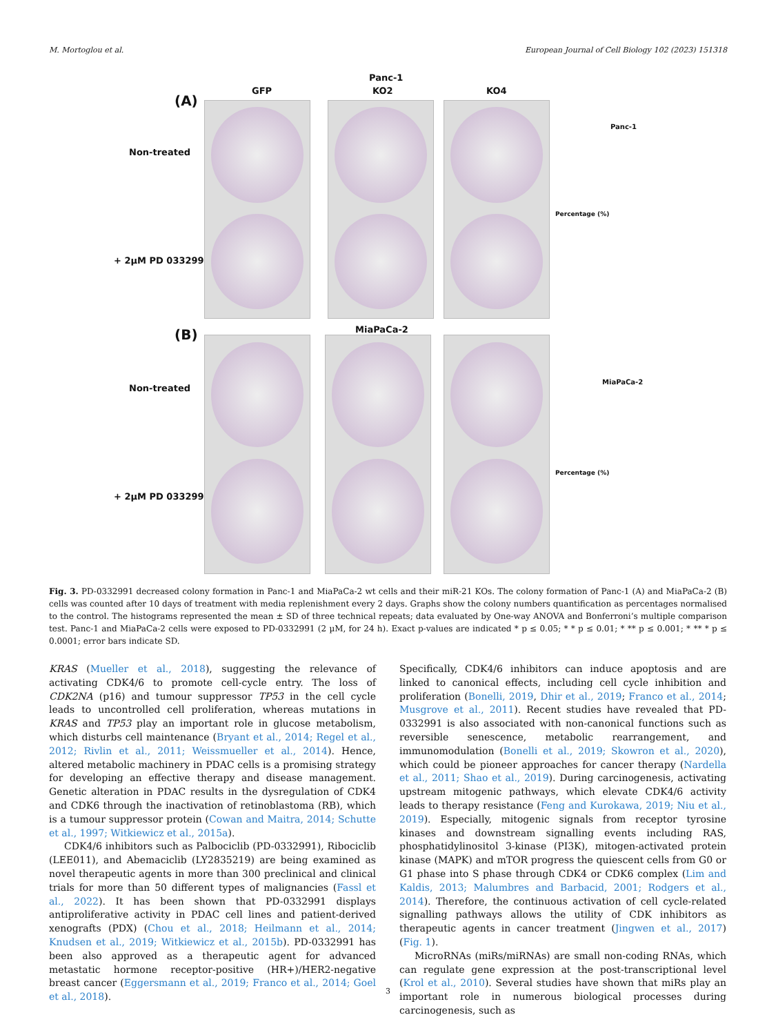M. Mortoglou et al. European Journal of Cell Biology 102 (2023) 151318
Panc-1
GFP KO2 KO4
(A)
Non-treated
+ 2µM PD 0332991
Panc-1
Percentage (%)
(B) MiaPaCa-2
Non-treated
+ 2µM PD 0332991
MiaPaCa-2
Percentage (%)
Fig. 3. PD-0332991 decreased colony formation in Panc-1 and MiaPaCa-2 wt cells and their miR-21 KOs. The colony formation of Panc-1 (A) and MiaPaCa-2 (B) cells was counted after 10 days of treatment with media replenishment every 2 days. Graphs show the colony numbers quantification as percentages normalised to the control. The histograms represented the mean ± SD of three technical repeats; data evaluated by One-way ANOVA and Bonferroni’s multiple comparison test. Panc-1 and MiaPaCa-2 cells were exposed to PD-0332991 (2 µM, for 24 h). Exact p-values are indicated * p ≤ 0.05; * * p ≤ 0.01; * ** p ≤ 0.001; * ** * p ≤ 0.0001; error bars indicate SD.
KRAS (Mueller et al., 2018), suggesting the relevance of activating CDK4/6 to promote cell-cycle entry. The loss of CDK2NA (p16) and tumour suppressor TP53 in the cell cycle leads to uncontrolled cell proliferation, whereas mutations in KRAS and TP53 play an important role in glucose metabolism, which disturbs cell maintenance (Bryant et al., 2014; Regel et al., 2012; Rivlin et al., 2011; Weissmueller et al., 2014). Hence, altered metabolic machinery in PDAC cells is a promising strategy for developing an effective therapy and disease management. Genetic alteration in PDAC results in the dysregulation of CDK4 and CDK6 through the inactivation of retinoblastoma (RB), which is a tumour suppressor protein (Cowan and Maitra, 2014; Schutte et al., 1997; Witkiewicz et al., 2015a).
CDK4/6 inhibitors such as Palbociclib (PD-0332991), Ribociclib (LEE011), and Abemaciclib (LY2835219) are being examined as novel therapeutic agents in more than 300 preclinical and clinical trials for more than 50 different types of malignancies (Fassl et al., 2022). It has been shown that PD-0332991 displays antiproliferative activity in PDAC cell lines and patient-derived xenografts (PDX) (Chou et al., 2018; Heilmann et al., 2014; Knudsen et al., 2019; Witkiewicz et al., 2015b). PD-0332991 has been also approved as a therapeutic agent for advanced metastatic hormone receptor-positive (HR+)/HER2-negative breast cancer (Eggersmann et al., 2019; Franco et al., 2014; Goel et al., 2018).
Specifically, CDK4/6 inhibitors can induce apoptosis and are linked to canonical effects, including cell cycle inhibition and proliferation (Bonelli, 2019, Dhir et al., 2019; Franco et al., 2014; Musgrove et al., 2011). Recent studies have revealed that PD-0332991 is also associated with non-canonical functions such as reversible senescence, metabolic rearrangement, and immunomodulation (Bonelli et al., 2019; Skowron et al., 2020), which could be pioneer approaches for cancer therapy (Nardella et al., 2011; Shao et al., 2019). During carcinogenesis, activating upstream mitogenic pathways, which elevate CDK4/6 activity leads to therapy resistance (Feng and Kurokawa, 2019; Niu et al., 2019). Especially, mitogenic signals from receptor tyrosine kinases and downstream signalling events including RAS, phosphatidylinositol 3-kinase (PI3K), mitogen-activated protein kinase (MAPK) and mTOR progress the quiescent cells from G0 or G1 phase into S phase through CDK4 or CDK6 complex (Lim and Kaldis, 2013; Malumbres and Barbacid, 2001; Rodgers et al., 2014). Therefore, the continuous activation of cell cycle-related signalling pathways allows the utility of CDK inhibitors as therapeutic agents in cancer treatment (Jingwen et al., 2017) (Fig. 1).
MicroRNAs (miRs/miRNAs) are small non-coding RNAs, which can regulate gene expression at the post-transcriptional level (Krol et al., 2010). Several studies have shown that miRs play an important role in numerous biological processes during carcinogenesis, such as
3